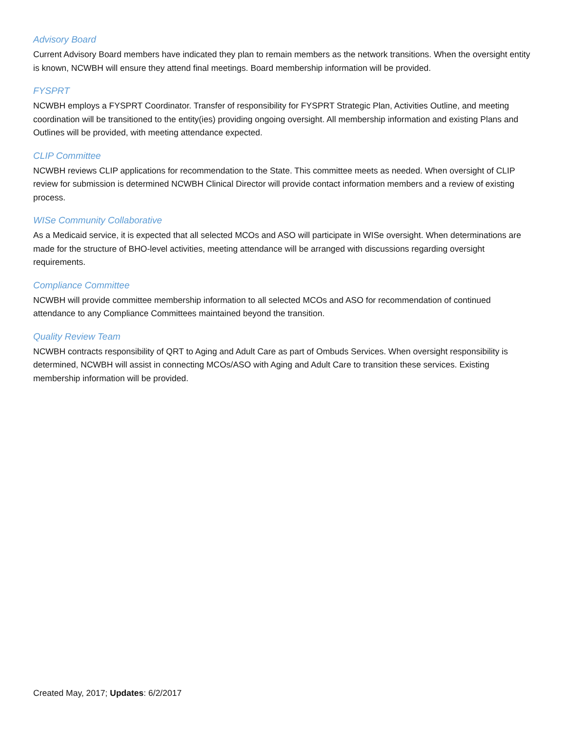Advisory Board
Current Advisory Board members have indicated they plan to remain members as the network transitions. When the oversight entity is known, NCWBH will ensure they attend final meetings. Board membership information will be provided.
FYSPRT
NCWBH employs a FYSPRT Coordinator. Transfer of responsibility for FYSPRT Strategic Plan, Activities Outline, and meeting coordination will be transitioned to the entity(ies) providing ongoing oversight. All membership information and existing Plans and Outlines will be provided, with meeting attendance expected.
CLIP Committee
NCWBH reviews CLIP applications for recommendation to the State. This committee meets as needed. When oversight of CLIP review for submission is determined NCWBH Clinical Director will provide contact information members and a review of existing process.
WISe Community Collaborative
As a Medicaid service, it is expected that all selected MCOs and ASO will participate in WISe oversight. When determinations are made for the structure of BHO-level activities, meeting attendance will be arranged with discussions regarding oversight requirements.
Compliance Committee
NCWBH will provide committee membership information to all selected MCOs and ASO for recommendation of continued attendance to any Compliance Committees maintained beyond the transition.
Quality Review Team
NCWBH contracts responsibility of QRT to Aging and Adult Care as part of Ombuds Services. When oversight responsibility is determined, NCWBH will assist in connecting MCOs/ASO with Aging and Adult Care to transition these services. Existing membership information will be provided.
Created May, 2017; Updates: 6/2/2017